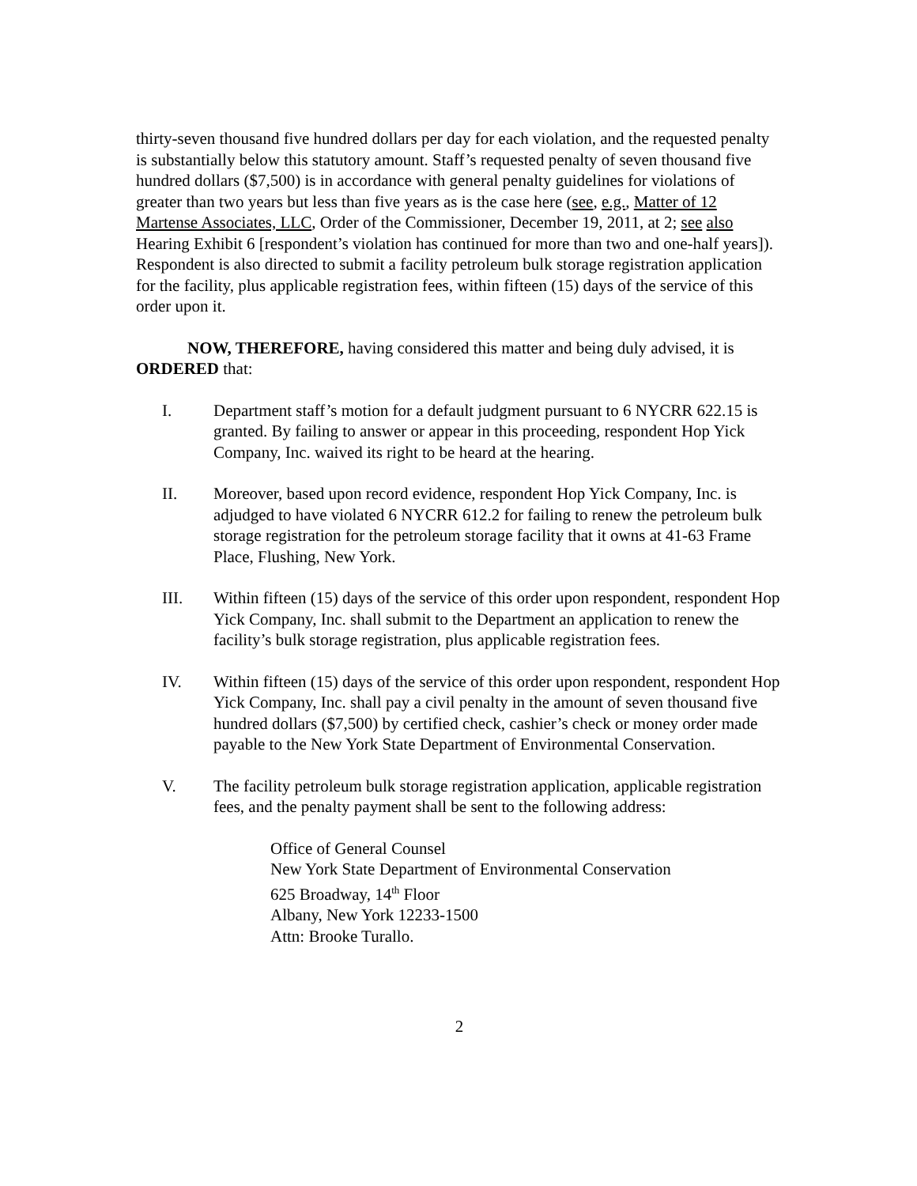thirty-seven thousand five hundred dollars per day for each violation, and the requested penalty is substantially below this statutory amount. Staff’s requested penalty of seven thousand five hundred dollars ($7,500) is in accordance with general penalty guidelines for violations of greater than two years but less than five years as is the case here (see, e.g., Matter of 12 Martense Associates, LLC, Order of the Commissioner, December 19, 2011, at 2; see also Hearing Exhibit 6 [respondent’s violation has continued for more than two and one-half years]). Respondent is also directed to submit a facility petroleum bulk storage registration application for the facility, plus applicable registration fees, within fifteen (15) days of the service of this order upon it.
NOW, THEREFORE, having considered this matter and being duly advised, it is ORDERED that:
I. Department staff’s motion for a default judgment pursuant to 6 NYCRR 622.15 is granted. By failing to answer or appear in this proceeding, respondent Hop Yick Company, Inc. waived its right to be heard at the hearing.
II. Moreover, based upon record evidence, respondent Hop Yick Company, Inc. is adjudged to have violated 6 NYCRR 612.2 for failing to renew the petroleum bulk storage registration for the petroleum storage facility that it owns at 41-63 Frame Place, Flushing, New York.
III. Within fifteen (15) days of the service of this order upon respondent, respondent Hop Yick Company, Inc. shall submit to the Department an application to renew the facility’s bulk storage registration, plus applicable registration fees.
IV. Within fifteen (15) days of the service of this order upon respondent, respondent Hop Yick Company, Inc. shall pay a civil penalty in the amount of seven thousand five hundred dollars ($7,500) by certified check, cashier’s check or money order made payable to the New York State Department of Environmental Conservation.
V. The facility petroleum bulk storage registration application, applicable registration fees, and the penalty payment shall be sent to the following address:
Office of General Counsel
New York State Department of Environmental Conservation
625 Broadway, 14<sup>th</sup> Floor
Albany, New York 12233-1500
Attn: Brooke Turallo.
2